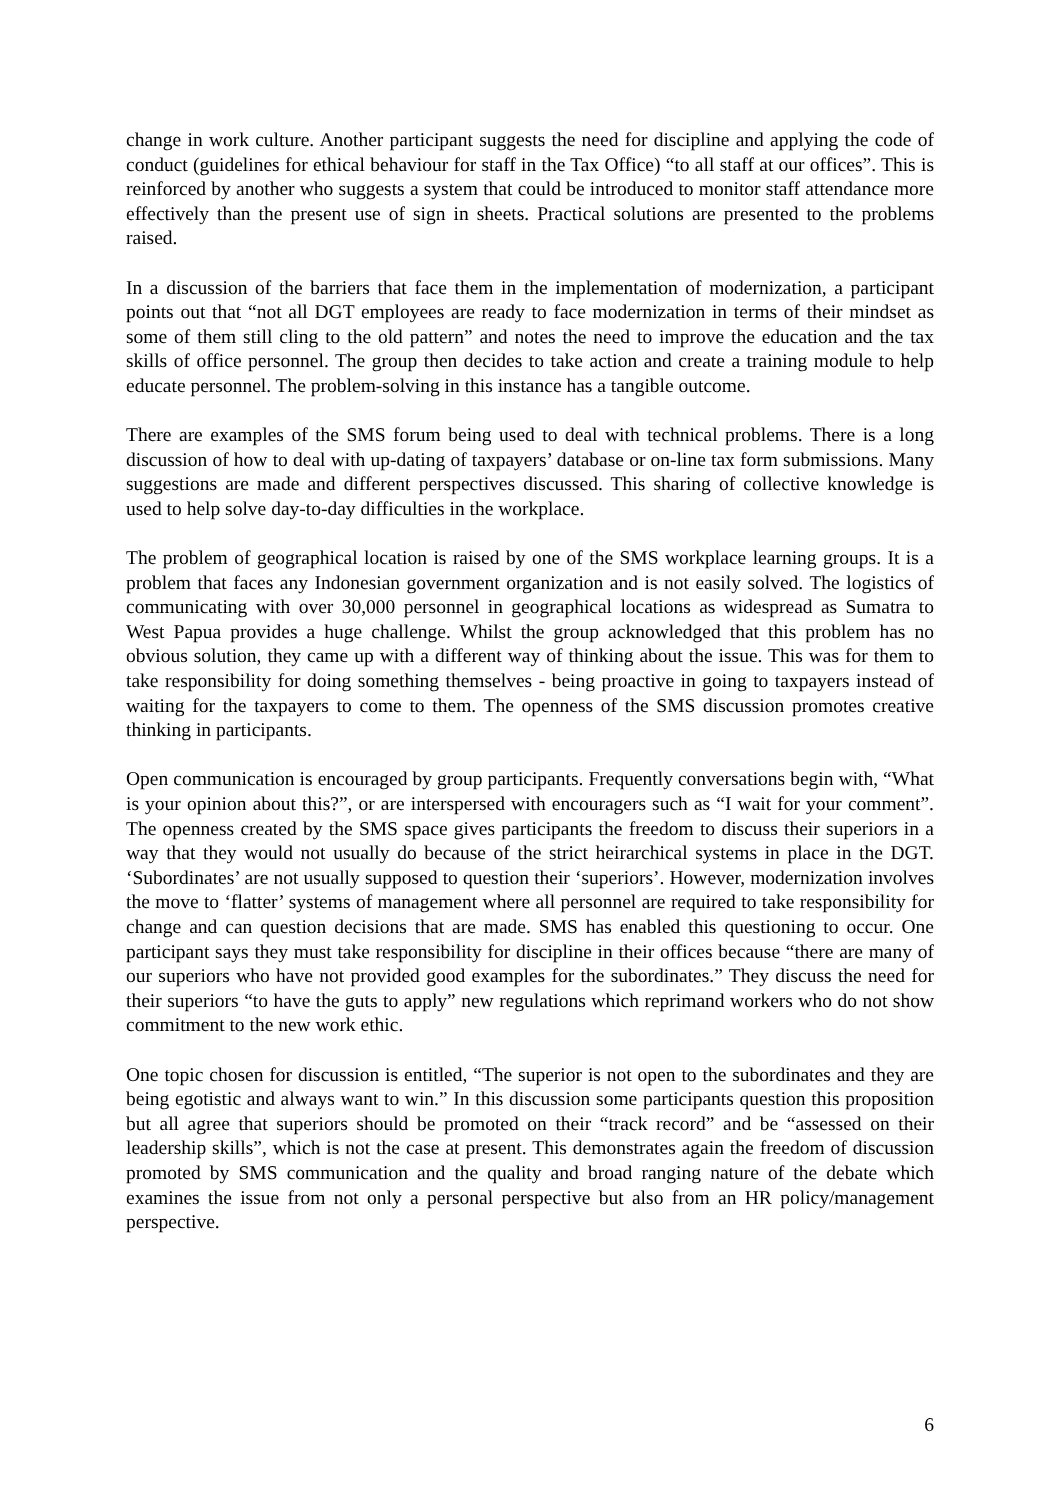change in work culture. Another participant suggests the need for discipline and applying the code of conduct (guidelines for ethical behaviour for staff in the Tax Office) “to all staff at our offices”. This is reinforced by another who suggests a system that could be introduced to monitor staff attendance more effectively than the present use of sign in sheets. Practical solutions are presented to the problems raised.
In a discussion of the barriers that face them in the implementation of modernization, a participant points out that “not all DGT employees are ready to face modernization in terms of their mindset as some of them still cling to the old pattern” and notes the need to improve the education and the tax skills of office personnel. The group then decides to take action and create a training module to help educate personnel. The problem-solving in this instance has a tangible outcome.
There are examples of the SMS forum being used to deal with technical problems. There is a long discussion of how to deal with up-dating of taxpayers’ database or on-line tax form submissions. Many suggestions are made and different perspectives discussed. This sharing of collective knowledge is used to help solve day-to-day difficulties in the workplace.
The problem of geographical location is raised by one of the SMS workplace learning groups. It is a problem that faces any Indonesian government organization and is not easily solved. The logistics of communicating with over 30,000 personnel in geographical locations as widespread as Sumatra to West Papua provides a huge challenge. Whilst the group acknowledged that this problem has no obvious solution, they came up with a different way of thinking about the issue. This was for them to take responsibility for doing something themselves - being proactive in going to taxpayers instead of waiting for the taxpayers to come to them. The openness of the SMS discussion promotes creative thinking in participants.
Open communication is encouraged by group participants. Frequently conversations begin with, “What is your opinion about this?”, or are interspersed with encouragers such as “I wait for your comment”. The openness created by the SMS space gives participants the freedom to discuss their superiors in a way that they would not usually do because of the strict heirarchical systems in place in the DGT. ‘Subordinates’ are not usually supposed to question their ‘superiors’. However, modernization involves the move to ‘flatter’ systems of management where all personnel are required to take responsibility for change and can question decisions that are made. SMS has enabled this questioning to occur. One participant says they must take responsibility for discipline in their offices because “there are many of our superiors who have not provided good examples for the subordinates.” They discuss the need for their superiors “to have the guts to apply” new regulations which reprimand workers who do not show commitment to the new work ethic.
One topic chosen for discussion is entitled, “The superior is not open to the subordinates and they are being egotistic and always want to win.” In this discussion some participants question this proposition but all agree that superiors should be promoted on their “track record” and be “assessed on their leadership skills”, which is not the case at present. This demonstrates again the freedom of discussion promoted by SMS communication and the quality and broad ranging nature of the debate which examines the issue from not only a personal perspective but also from an HR policy/management perspective.
6